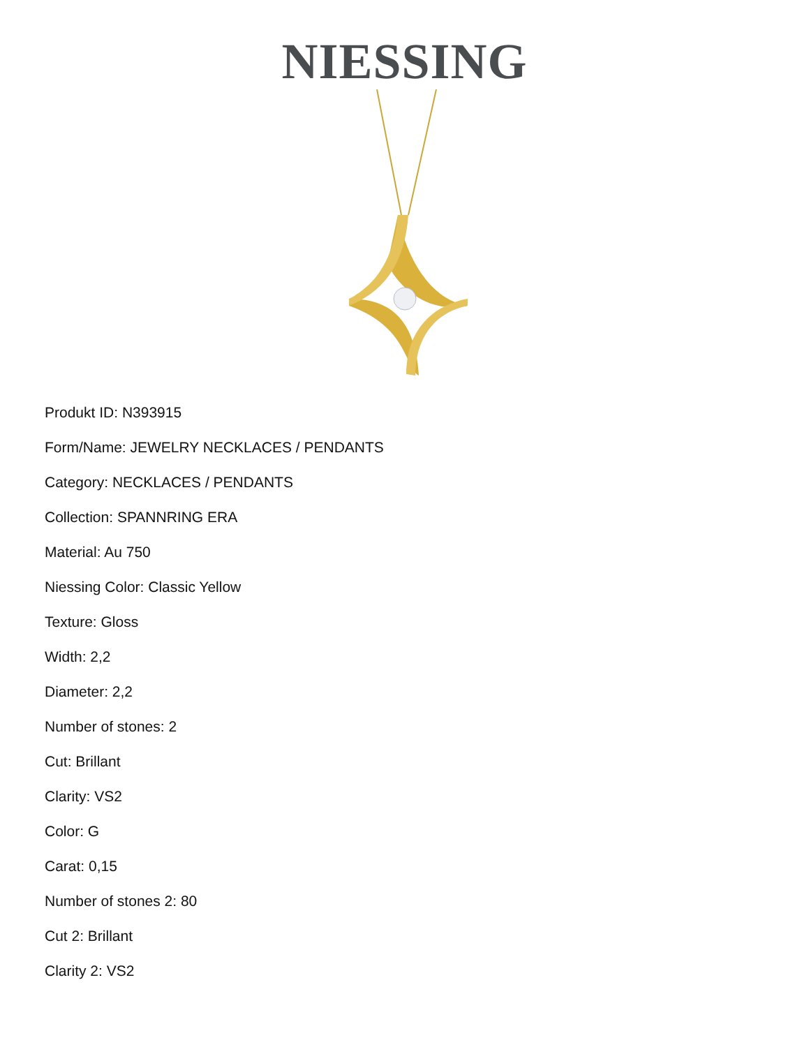NIESSING
Produkt ID: N393915
Form/Name: JEWELRY NECKLACES / PENDANTS
Category: NECKLACES / PENDANTS
Collection: SPANNRING ERA
Material: Au 750
Niessing Color: Classic Yellow
Texture: Gloss
Width: 2,2
Diameter: 2,2
Number of stones: 2
Cut: Brillant
Clarity: VS2
Color: G
Carat: 0,15
Number of stones 2: 80
Cut 2: Brillant
Clarity 2: VS2